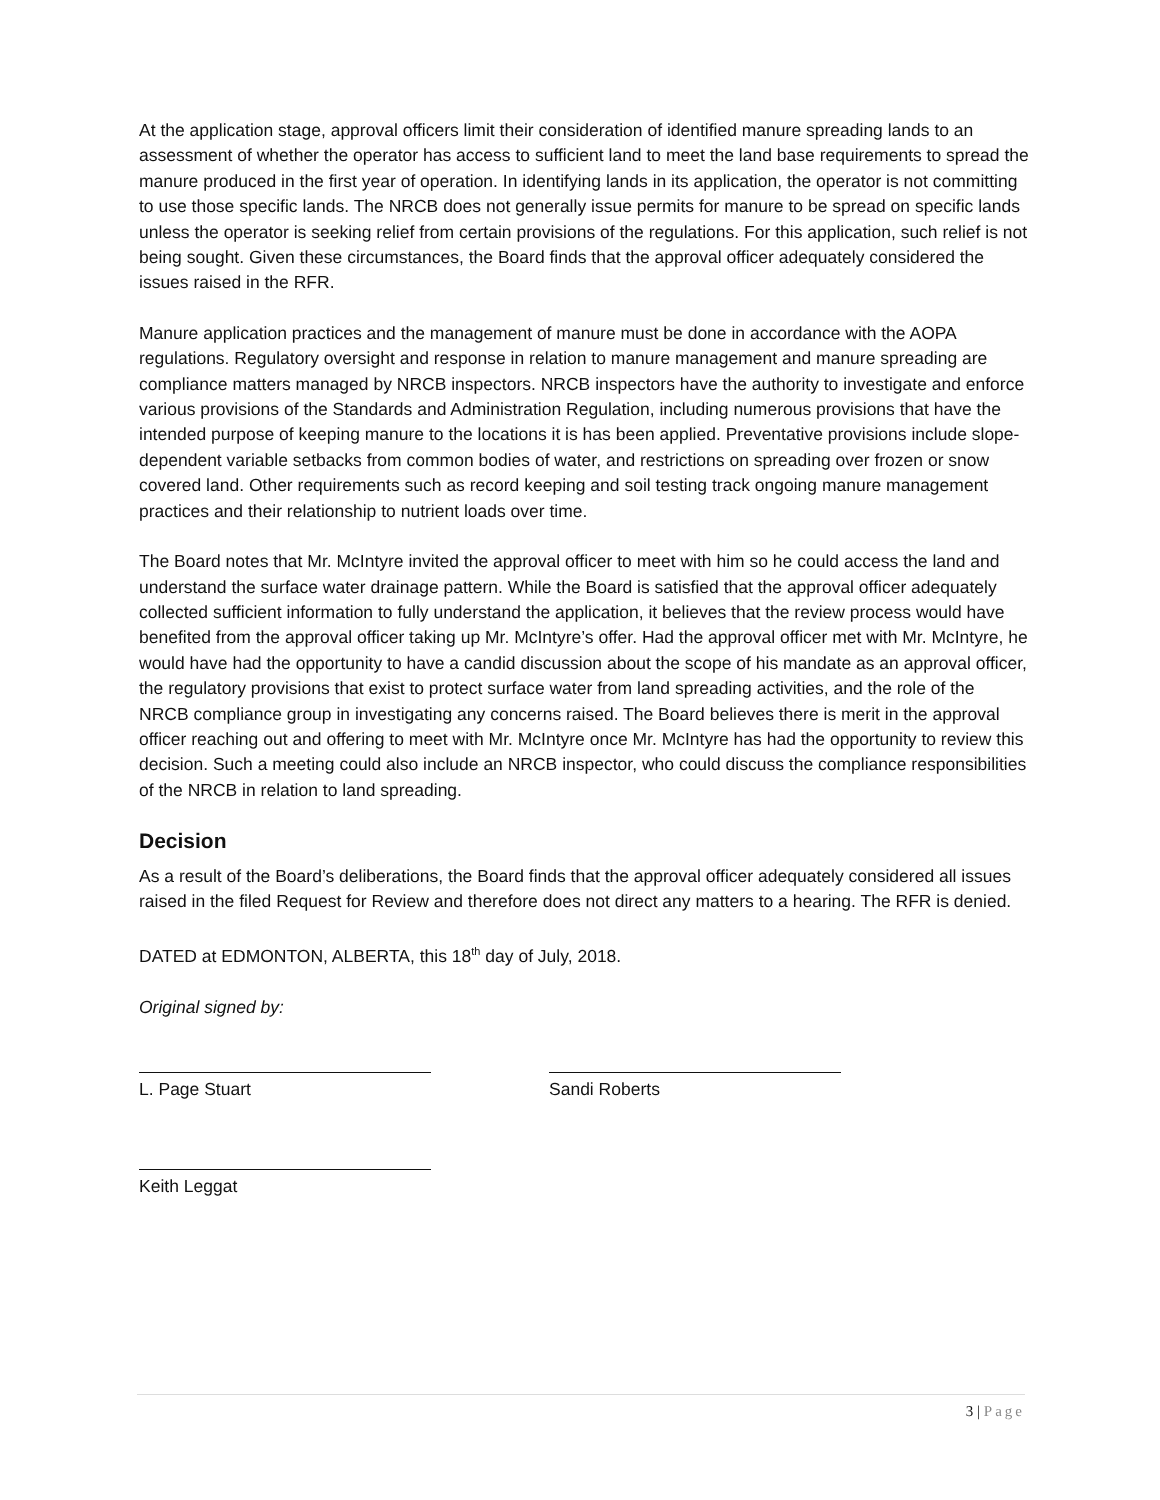At the application stage, approval officers limit their consideration of identified manure spreading lands to an assessment of whether the operator has access to sufficient land to meet the land base requirements to spread the manure produced in the first year of operation. In identifying lands in its application, the operator is not committing to use those specific lands. The NRCB does not generally issue permits for manure to be spread on specific lands unless the operator is seeking relief from certain provisions of the regulations. For this application, such relief is not being sought. Given these circumstances, the Board finds that the approval officer adequately considered the issues raised in the RFR.
Manure application practices and the management of manure must be done in accordance with the AOPA regulations. Regulatory oversight and response in relation to manure management and manure spreading are compliance matters managed by NRCB inspectors. NRCB inspectors have the authority to investigate and enforce various provisions of the Standards and Administration Regulation, including numerous provisions that have the intended purpose of keeping manure to the locations it is has been applied. Preventative provisions include slope-dependent variable setbacks from common bodies of water, and restrictions on spreading over frozen or snow covered land. Other requirements such as record keeping and soil testing track ongoing manure management practices and their relationship to nutrient loads over time.
The Board notes that Mr. McIntyre invited the approval officer to meet with him so he could access the land and understand the surface water drainage pattern. While the Board is satisfied that the approval officer adequately collected sufficient information to fully understand the application, it believes that the review process would have benefited from the approval officer taking up Mr. McIntyre’s offer. Had the approval officer met with Mr. McIntyre, he would have had the opportunity to have a candid discussion about the scope of his mandate as an approval officer, the regulatory provisions that exist to protect surface water from land spreading activities, and the role of the NRCB compliance group in investigating any concerns raised. The Board believes there is merit in the approval officer reaching out and offering to meet with Mr. McIntyre once Mr. McIntyre has had the opportunity to review this decision. Such a meeting could also include an NRCB inspector, who could discuss the compliance responsibilities of the NRCB in relation to land spreading.
Decision
As a result of the Board’s deliberations, the Board finds that the approval officer adequately considered all issues raised in the filed Request for Review and therefore does not direct any matters to a hearing. The RFR is denied.
DATED at EDMONTON, ALBERTA, this 18<sup>th</sup> day of July, 2018.
Original signed by:
L. Page Stuart Sandi Roberts
Keith Leggat
3 | Page